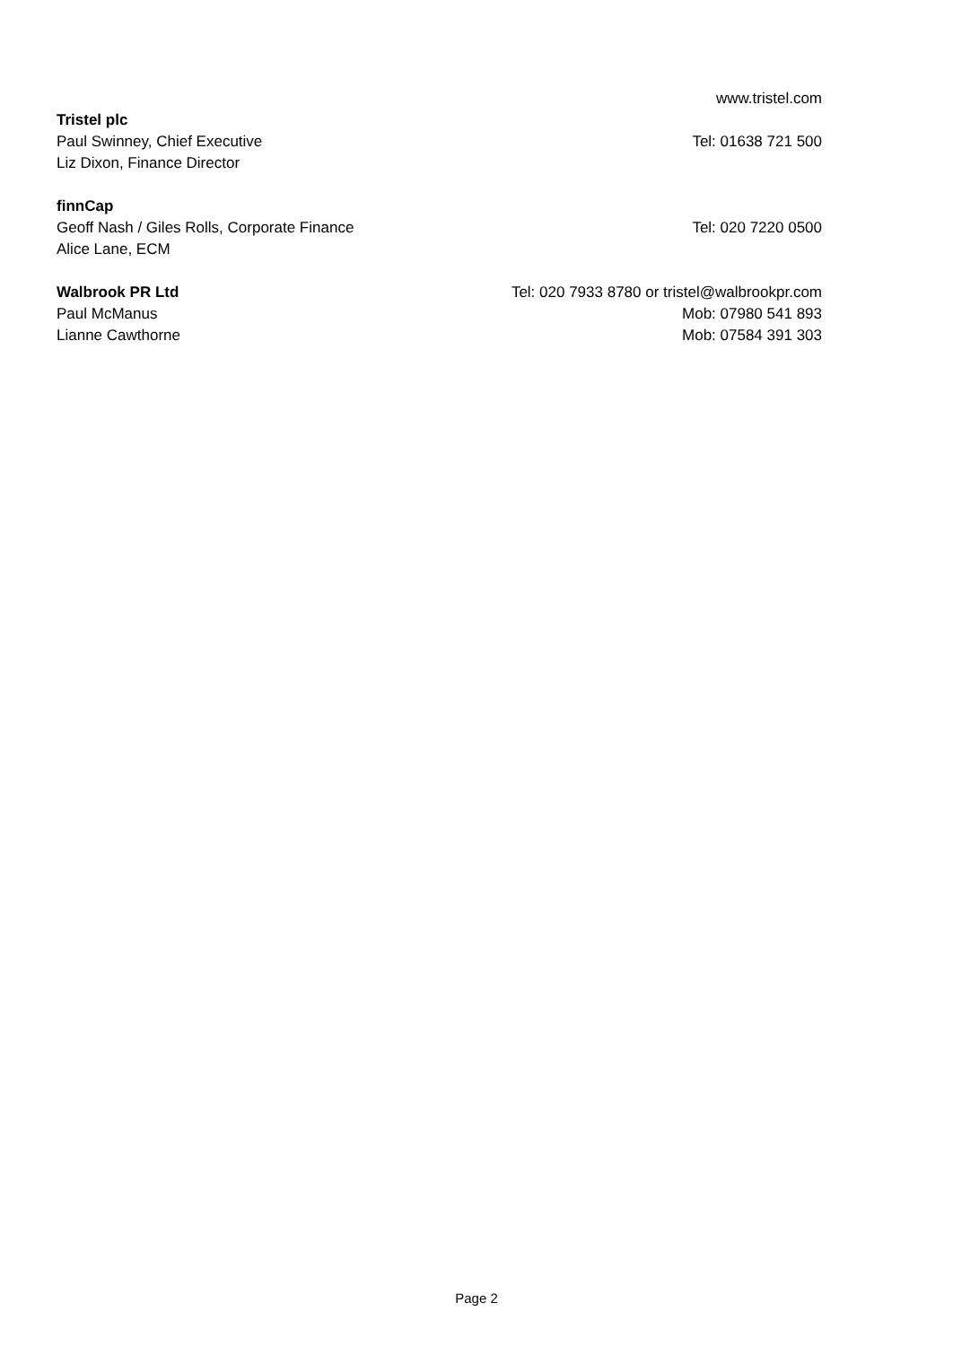www.tristel.com
Tristel plc
Paul Swinney, Chief Executive Tel: 01638 721 500
Liz Dixon, Finance Director
finnCap
Geoff Nash / Giles Rolls, Corporate Finance Tel: 020 7220 0500
Alice Lane, ECM
Walbrook PR Ltd Tel: 020 7933 8780 or tristel@walbrookpr.com
Paul McManus Mob: 07980 541 893
Lianne Cawthorne Mob: 07584 391 303
Page 2